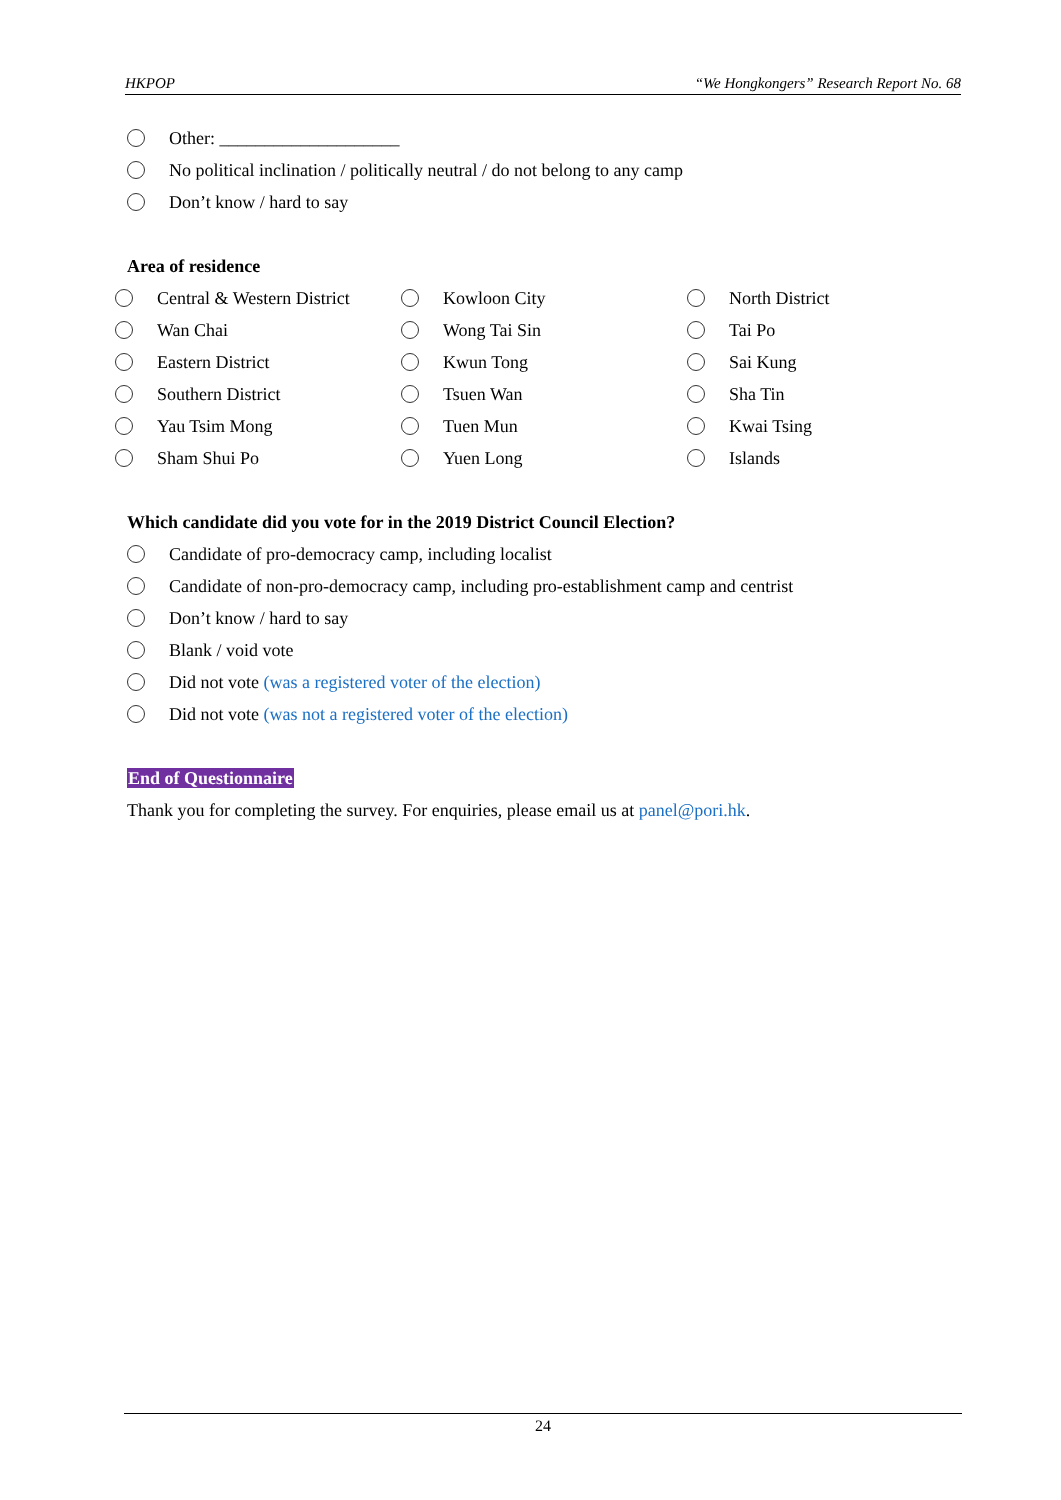HKPOP “We Hongkongers” Research Report No. 68
Other: ____________________
No political inclination / politically neutral / do not belong to any camp
Don’t know / hard to say
Area of residence
Central & Western District
Kowloon City
North District
Wan Chai
Wong Tai Sin
Tai Po
Eastern District
Kwun Tong
Sai Kung
Southern District
Tsuen Wan
Sha Tin
Yau Tsim Mong
Tuen Mun
Kwai Tsing
Sham Shui Po
Yuen Long
Islands
Which candidate did you vote for in the 2019 District Council Election?
Candidate of pro-democracy camp, including localist
Candidate of non-pro-democracy camp, including pro-establishment camp and centrist
Don’t know / hard to say
Blank / void vote
Did not vote (was a registered voter of the election)
Did not vote (was not a registered voter of the election)
End of Questionnaire
Thank you for completing the survey. For enquiries, please email us at panel@pori.hk.
24